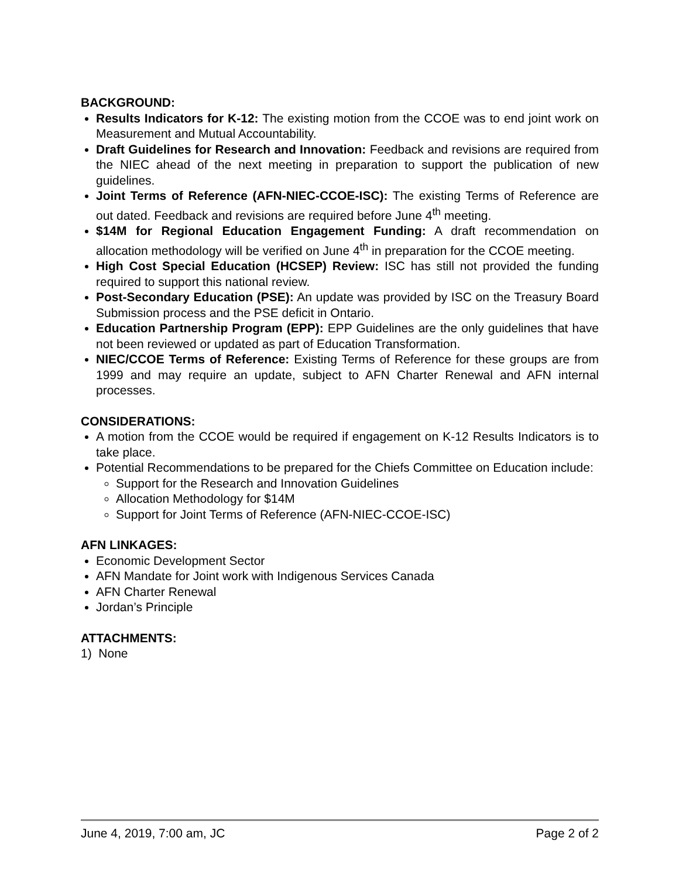BACKGROUND:
Results Indicators for K-12: The existing motion from the CCOE was to end joint work on Measurement and Mutual Accountability.
Draft Guidelines for Research and Innovation: Feedback and revisions are required from the NIEC ahead of the next meeting in preparation to support the publication of new guidelines.
Joint Terms of Reference (AFN-NIEC-CCOE-ISC): The existing Terms of Reference are out dated. Feedback and revisions are required before June 4<sup>th</sup> meeting.
$14M for Regional Education Engagement Funding: A draft recommendation on allocation methodology will be verified on June 4<sup>th</sup> in preparation for the CCOE meeting.
High Cost Special Education (HCSEP) Review: ISC has still not provided the funding required to support this national review.
Post-Secondary Education (PSE): An update was provided by ISC on the Treasury Board Submission process and the PSE deficit in Ontario.
Education Partnership Program (EPP): EPP Guidelines are the only guidelines that have not been reviewed or updated as part of Education Transformation.
NIEC/CCOE Terms of Reference: Existing Terms of Reference for these groups are from 1999 and may require an update, subject to AFN Charter Renewal and AFN internal processes.
CONSIDERATIONS:
A motion from the CCOE would be required if engagement on K-12 Results Indicators is to take place.
Potential Recommendations to be prepared for the Chiefs Committee on Education include:
Support for the Research and Innovation Guidelines
Allocation Methodology for $14M
Support for Joint Terms of Reference (AFN-NIEC-CCOE-ISC)
AFN LINKAGES:
Economic Development Sector
AFN Mandate for Joint work with Indigenous Services Canada
AFN Charter Renewal
Jordan’s Principle
ATTACHMENTS:
1) None
June 4, 2019, 7:00 am, JC Page 2 of 2